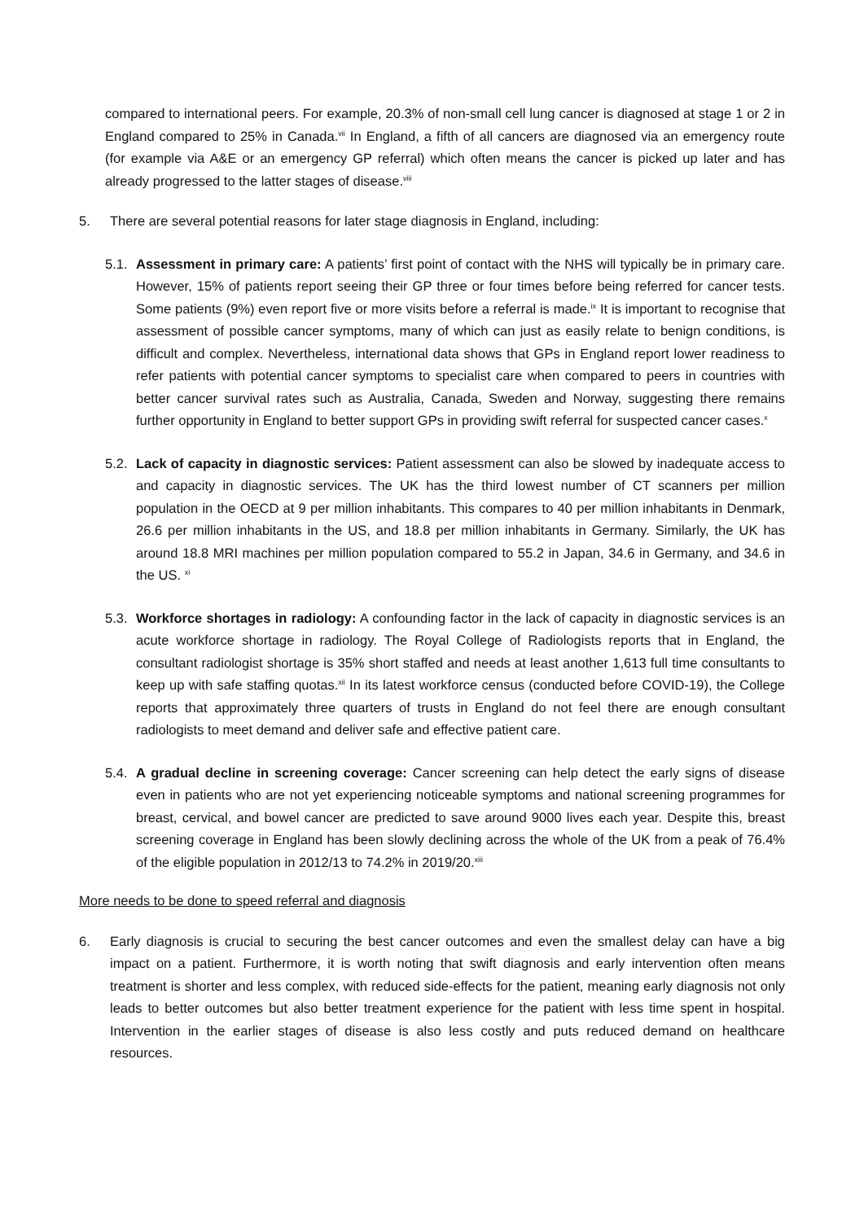compared to international peers. For example, 20.3% of non-small cell lung cancer is diagnosed at stage 1 or 2 in England compared to 25% in Canada.<sup>vii</sup> In England, a fifth of all cancers are diagnosed via an emergency route (for example via A&E or an emergency GP referral) which often means the cancer is picked up later and has already progressed to the latter stages of disease.<sup>viii</sup>
5. There are several potential reasons for later stage diagnosis in England, including:
5.1.
Assessment in primary care: A patients’ first point of contact with the NHS will typically be in primary care. However, 15% of patients report seeing their GP three or four times before being referred for cancer tests. Some patients (9%) even report five or more visits before a referral is made.<sup>ix</sup> It is important to recognise that assessment of possible cancer symptoms, many of which can just as easily relate to benign conditions, is difficult and complex. Nevertheless, international data shows that GPs in England report lower readiness to refer patients with potential cancer symptoms to specialist care when compared to peers in countries with better cancer survival rates such as Australia, Canada, Sweden and Norway, suggesting there remains further opportunity in England to better support GPs in providing swift referral for suspected cancer cases.<sup>x</sup>
5.2.
Lack of capacity in diagnostic services: Patient assessment can also be slowed by inadequate access to and capacity in diagnostic services. The UK has the third lowest number of CT scanners per million population in the OECD at 9 per million inhabitants. This compares to 40 per million inhabitants in Denmark, 26.6 per million inhabitants in the US, and 18.8 per million inhabitants in Germany. Similarly, the UK has around 18.8 MRI machines per million population compared to 55.2 in Japan, 34.6 in Germany, and 34.6 in the US. <sup>xi</sup>
5.3.
Workforce shortages in radiology: A confounding factor in the lack of capacity in diagnostic services is an acute workforce shortage in radiology. The Royal College of Radiologists reports that in England, the consultant radiologist shortage is 35% short staffed and needs at least another 1,613 full time consultants to keep up with safe staffing quotas.<sup>xii</sup> In its latest workforce census (conducted before COVID-19), the College reports that approximately three quarters of trusts in England do not feel there are enough consultant radiologists to meet demand and deliver safe and effective patient care.
5.4.
A gradual decline in screening coverage: Cancer screening can help detect the early signs of disease even in patients who are not yet experiencing noticeable symptoms and national screening programmes for breast, cervical, and bowel cancer are predicted to save around 9000 lives each year. Despite this, breast screening coverage in England has been slowly declining across the whole of the UK from a peak of 76.4% of the eligible population in 2012/13 to 74.2% in 2019/20.<sup>xiii</sup>
More needs to be done to speed referral and diagnosis
6. Early diagnosis is crucial to securing the best cancer outcomes and even the smallest delay can have a big impact on a patient. Furthermore, it is worth noting that swift diagnosis and early intervention often means treatment is shorter and less complex, with reduced side-effects for the patient, meaning early diagnosis not only leads to better outcomes but also better treatment experience for the patient with less time spent in hospital. Intervention in the earlier stages of disease is also less costly and puts reduced demand on healthcare resources.